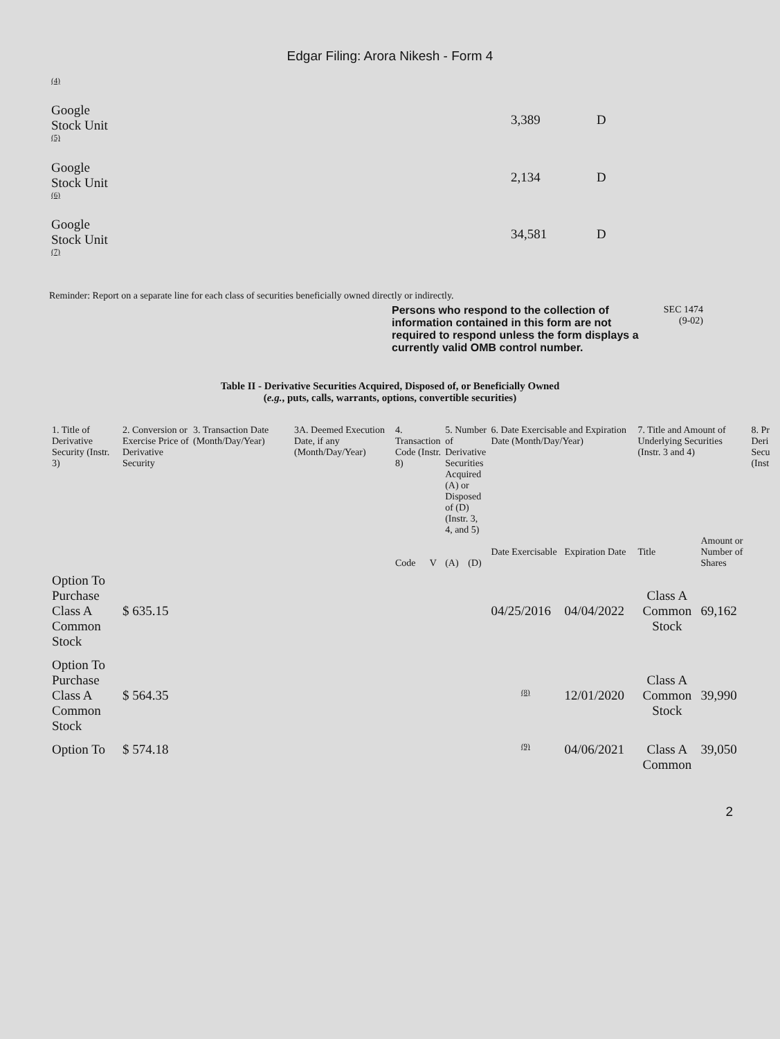Edgar Filing: Arora Nikesh - Form 4
| <sup>(4)</sup> | | |
| Google Stock Unit <sup>(5)</sup> | 3,389 | D |
| Google Stock Unit <sup>(6)</sup> | 2,134 | D |
| Google Stock Unit <sup>(7)</sup> | 34,581 | D |
Reminder: Report on a separate line for each class of securities beneficially owned directly or indirectly.
Persons who respond to the collection of information contained in this form are not required to respond unless the form displays a currently valid OMB control number.
SEC 1474
(9-02)
Table II - Derivative Securities Acquired, Disposed of, or Beneficially Owned
(e.g., puts, calls, warrants, options, convertible securities)
| 1. Title of Derivative Security (Instr. 3) | 2. Conversion or Exercise Price of Derivative Security | 3. Transaction Date (Month/Day/Year) | 3A. Deemed Execution Date, if any (Month/Day/Year) | 4. Transaction Code (Instr. 8) | | 5. Number of Derivative Securities Acquired (A) or Disposed of (D) (Instr. 3, 4, and 5) | | 6. Date Exercisable and Expiration Date (Month/Day/Year) | | 7. Title and Amount of Underlying Securities (Instr. 3 and 4) | | 8. Pr Deri Secu (Inst |
| --- | --- | --- | --- | --- | --- | --- | --- | --- | --- | --- | --- | --- |
| | | | | Code | V | (A) | (D) | Date Exercisable | Expiration Date | Title | Amount or Number of Shares | |
| Option To Purchase Class A Common Stock | $ 635.15 | | | | | | | 04/25/2016 | 04/04/2022 | Class A Common Stock | 69,162 | |
| Option To Purchase Class A Common Stock | $ 564.35 | | | | | | | <sup>(8)</sup> | 12/01/2020 | Class A Common Stock | 39,990 | |
| Option To | $ 574.18 | | | | | | | <sup>(9)</sup> | 04/06/2021 | Class A Common | 39,050 | |
2